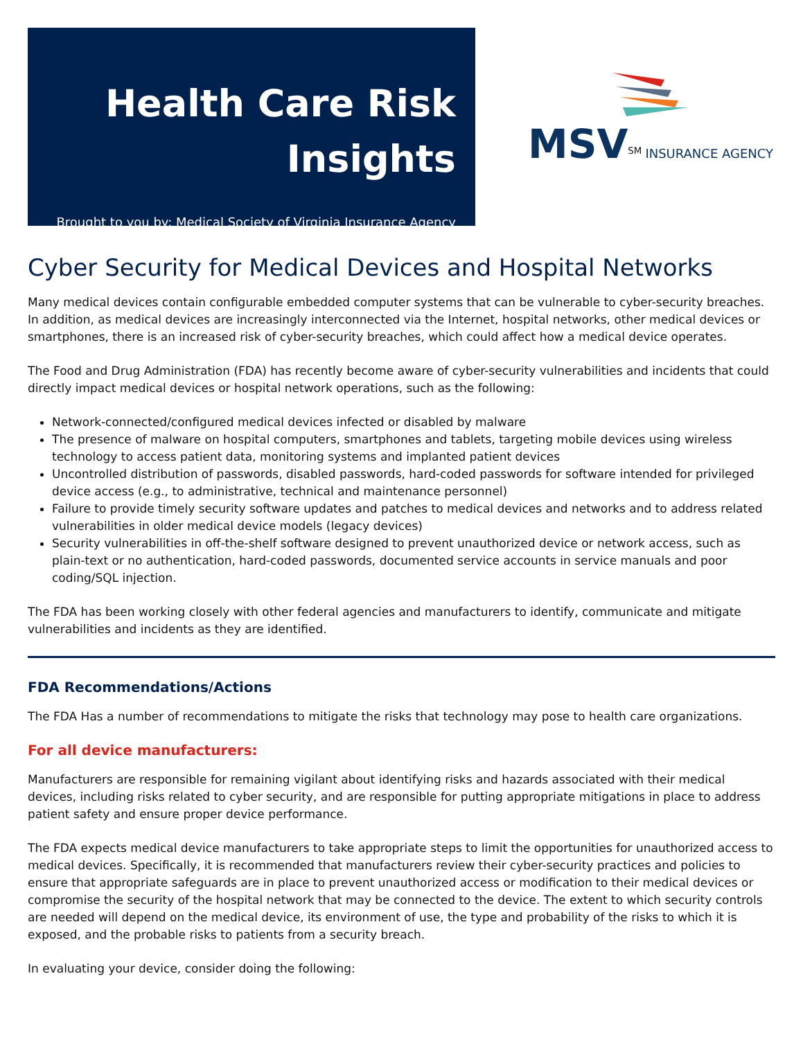Health Care Risk Insights
Brought to you by: Medical Society of Virginia Insurance Agency
MSV<sup>SM</sup> INSURANCE AGENCY
Cyber Security for Medical Devices and Hospital Networks
Many medical devices contain configurable embedded computer systems that can be vulnerable to cyber-security breaches. In addition, as medical devices are increasingly interconnected via the Internet, hospital networks, other medical devices or smartphones, there is an increased risk of cyber-security breaches, which could affect how a medical device operates.
The Food and Drug Administration (FDA) has recently become aware of cyber-security vulnerabilities and incidents that could directly impact medical devices or hospital network operations, such as the following:
Network-connected/configured medical devices infected or disabled by malware
The presence of malware on hospital computers, smartphones and tablets, targeting mobile devices using wireless technology to access patient data, monitoring systems and implanted patient devices
Uncontrolled distribution of passwords, disabled passwords, hard-coded passwords for software intended for privileged device access (e.g., to administrative, technical and maintenance personnel)
Failure to provide timely security software updates and patches to medical devices and networks and to address related vulnerabilities in older medical device models (legacy devices)
Security vulnerabilities in off-the-shelf software designed to prevent unauthorized device or network access, such as plain-text or no authentication, hard-coded passwords, documented service accounts in service manuals and poor coding/SQL injection.
The FDA has been working closely with other federal agencies and manufacturers to identify, communicate and mitigate vulnerabilities and incidents as they are identified.
FDA Recommendations/Actions
The FDA Has a number of recommendations to mitigate the risks that technology may pose to health care organizations.
For all device manufacturers:
Manufacturers are responsible for remaining vigilant about identifying risks and hazards associated with their medical devices, including risks related to cyber security, and are responsible for putting appropriate mitigations in place to address patient safety and ensure proper device performance.
The FDA expects medical device manufacturers to take appropriate steps to limit the opportunities for unauthorized access to medical devices. Specifically, it is recommended that manufacturers review their cyber-security practices and policies to ensure that appropriate safeguards are in place to prevent unauthorized access or modification to their medical devices or compromise the security of the hospital network that may be connected to the device. The extent to which security controls are needed will depend on the medical device, its environment of use, the type and probability of the risks to which it is exposed, and the probable risks to patients from a security breach.
In evaluating your device, consider doing the following: